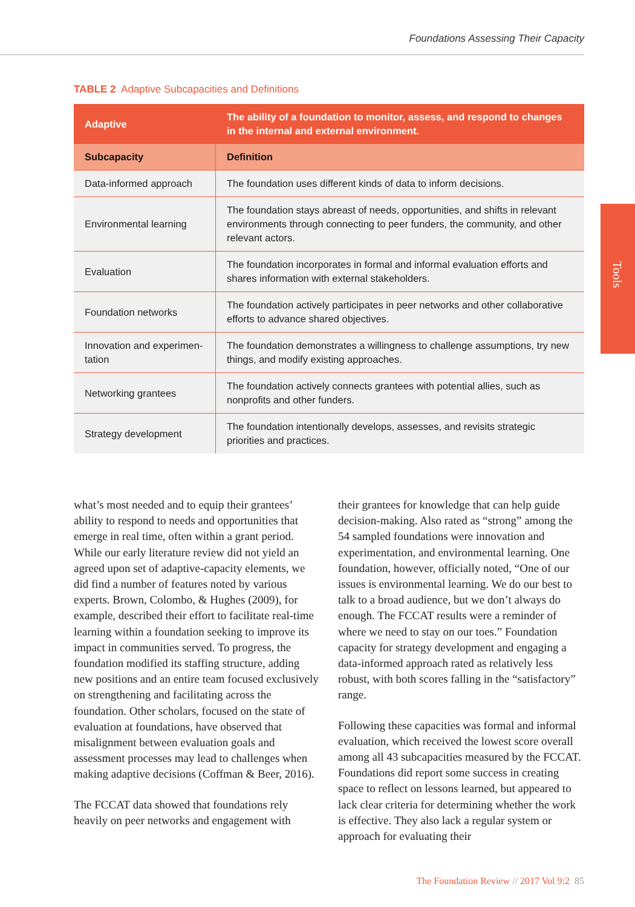Foundations Assessing Their Capacity
Tools
TABLE 2 Adaptive Subcapacities and Definitions
| Adaptive | The ability of a foundation to monitor, assess, and respond to changes in the internal and external environment. |
| --- | --- |
| Subcapacity | Definition |
| Data-informed approach | The foundation uses different kinds of data to inform decisions. |
| Environmental learning | The foundation stays abreast of needs, opportunities, and shifts in relevant environments through connecting to peer funders, the community, and other relevant actors. |
| Evaluation | The foundation incorporates in formal and informal evaluation efforts and shares information with external stakeholders. |
| Foundation networks | The foundation actively participates in peer networks and other collaborative efforts to advance shared objectives. |
| Innovation and experimen-tation | The foundation demonstrates a willingness to challenge assumptions, try new things, and modify existing approaches. |
| Networking grantees | The foundation actively connects grantees with potential allies, such as nonprofits and other funders. |
| Strategy development | The foundation intentionally develops, assesses, and revisits strategic priorities and practices. |
what’s most needed and to equip their grantees’ ability to respond to needs and opportunities that emerge in real time, often within a grant period. While our early literature review did not yield an agreed upon set of adaptive-capacity elements, we did find a number of features noted by various experts. Brown, Colombo, & Hughes (2009), for example, described their effort to facilitate real-time learning within a foundation seeking to improve its impact in communities served. To progress, the foundation modified its staffing structure, adding new positions and an entire team focused exclusively on strengthening and facilitating across the foundation. Other scholars, focused on the state of evaluation at foundations, have observed that misalignment between evaluation goals and assessment processes may lead to challenges when making adaptive decisions (Coffman & Beer, 2016).
The FCCAT data showed that foundations rely heavily on peer networks and engagement with
their grantees for knowledge that can help guide decision-making. Also rated as “strong” among the 54 sampled foundations were innovation and experimentation, and environmental learning. One foundation, however, officially noted, “One of our issues is environmental learning. We do our best to talk to a broad audience, but we don’t always do enough. The FCCAT results were a reminder of where we need to stay on our toes.” Foundation capacity for strategy development and engaging a data-informed approach rated as relatively less robust, with both scores falling in the “satisfactory” range.
Following these capacities was formal and informal evaluation, which received the lowest score overall among all 43 subcapacities measured by the FCCAT. Foundations did report some success in creating space to reflect on lessons learned, but appeared to lack clear criteria for determining whether the work is effective. They also lack a regular system or approach for evaluating their
The Foundation Review // 2017 Vol 9:2 85